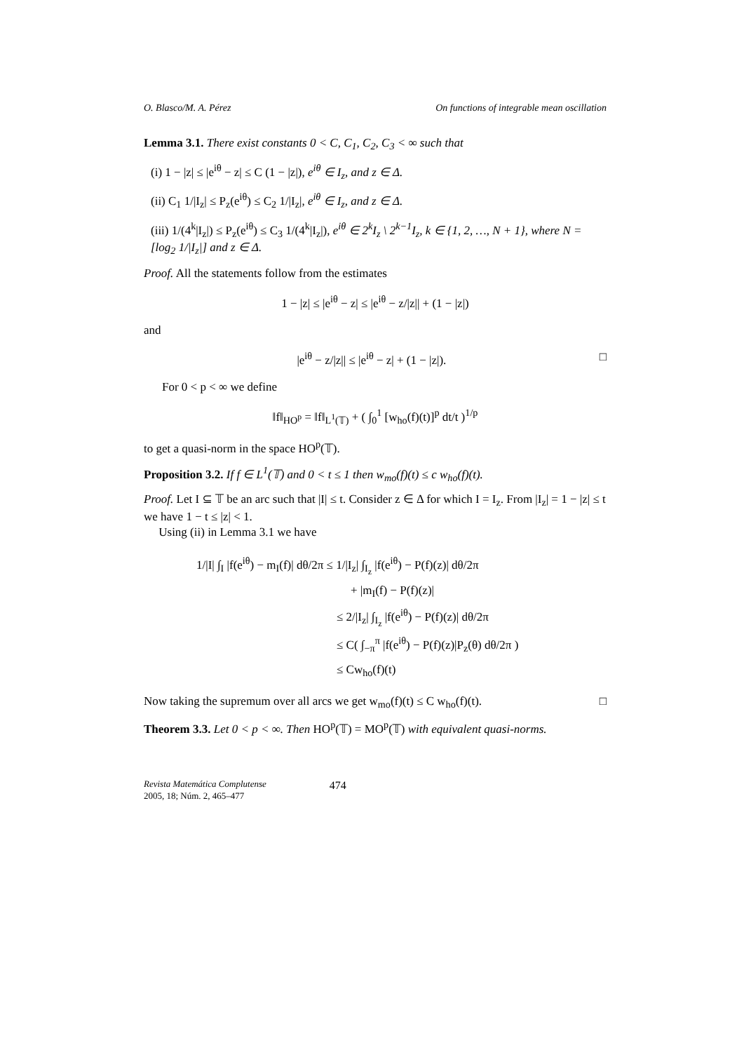O. Blasco/M. A. Pérez On functions of integrable mean oscillation
Lemma 3.1. There exist constants 0 < C, C<sub>1</sub>, C<sub>2</sub>, C<sub>3</sub> < ∞ such that
(i) 1 − |z| ≤ |e<sup>iθ</sup> − z| ≤ C (1 − |z|), e<sup>iθ</sup> ∈ I<sub>z</sub>, and z ∈ Δ.
(ii) C<sub>1</sub> 1/|I<sub>z</sub>| ≤ P<sub>z</sub>(e<sup>iθ</sup>) ≤ C<sub>2</sub> 1/|I<sub>z</sub>|, e<sup>iθ</sup> ∈ I<sub>z</sub>, and z ∈ Δ.
(iii) 1/(4<sup>k</sup>|I<sub>z</sub>|) ≤ P<sub>z</sub>(e<sup>iθ</sup>) ≤ C<sub>3</sub> 1/(4<sup>k</sup>|I<sub>z</sub>|), e<sup>iθ</sup> ∈ 2<sup>k</sup>I<sub>z</sub> \ 2<sup>k−1</sup>I<sub>z</sub>, k ∈ {1, 2, …, N + 1}, where N = [log<sub>2</sub> 1/|I<sub>z</sub>|] and z ∈ Δ.
Proof. All the statements follow from the estimates
1 − |z| ≤ |e<sup>iθ</sup> − z| ≤ |e<sup>iθ</sup> − z/|z|| + (1 − |z|)
and
|e<sup>iθ</sup> − z/|z|| ≤ |e<sup>iθ</sup> − z| + (1 − |z|). □
For 0 < p < ∞ we define
‖f‖<sub>HO<sup>p</sup></sub> = ‖f‖<sub>L<sup>1</sup>(𝕋)</sub> + ( ∫<sub>0</sub><sup>1</sup> [w<sub>ho</sub>(f)(t)]<sup>p</sup> dt/t )<sup>1/p</sup>
to get a quasi-norm in the space HO<sup>p</sup>(𝕋).
Proposition 3.2. If f ∈ L<sup>1</sup>(𝕋) and 0 < t ≤ 1 then w<sub>mo</sub>(f)(t) ≤ c w<sub>ho</sub>(f)(t).
Proof. Let I ⊆ 𝕋 be an arc such that |I| ≤ t. Consider z ∈ Δ for which I = I<sub>z</sub>. From |I<sub>z</sub>| = 1 − |z| ≤ t we have 1 − t ≤ |z| < 1.
Using (ii) in Lemma 3.1 we have
1/|I| ∫<sub>I</sub> |f(e<sup>iθ</sup>) − m<sub>I</sub>(f)| dθ/2π ≤ 1/|I<sub>z</sub>| ∫<sub>I<sub>z</sub></sub> |f(e<sup>iθ</sup>) − P(f)(z)| dθ/2π
+ |m<sub>I</sub>(f) − P(f)(z)|
≤ 2/|I<sub>z</sub>| ∫<sub>I<sub>z</sub></sub> |f(e<sup>iθ</sup>) − P(f)(z)| dθ/2π
≤ C( ∫<sub>−π</sub><sup>π</sup> |f(e<sup>iθ</sup>) − P(f)(z)|P<sub>z</sub>(θ) dθ/2π )
≤ Cw<sub>ho</sub>(f)(t)
Now taking the supremum over all arcs we get w<sub>mo</sub>(f)(t) ≤ C w<sub>ho</sub>(f)(t). □
Theorem 3.3. Let 0 < p < ∞. Then HO<sup>p</sup>(𝕋) = MO<sup>p</sup>(𝕋) with equivalent quasi-norms.
Revista Matemática Complutense
2005, 18; Núm. 2, 465–477
474